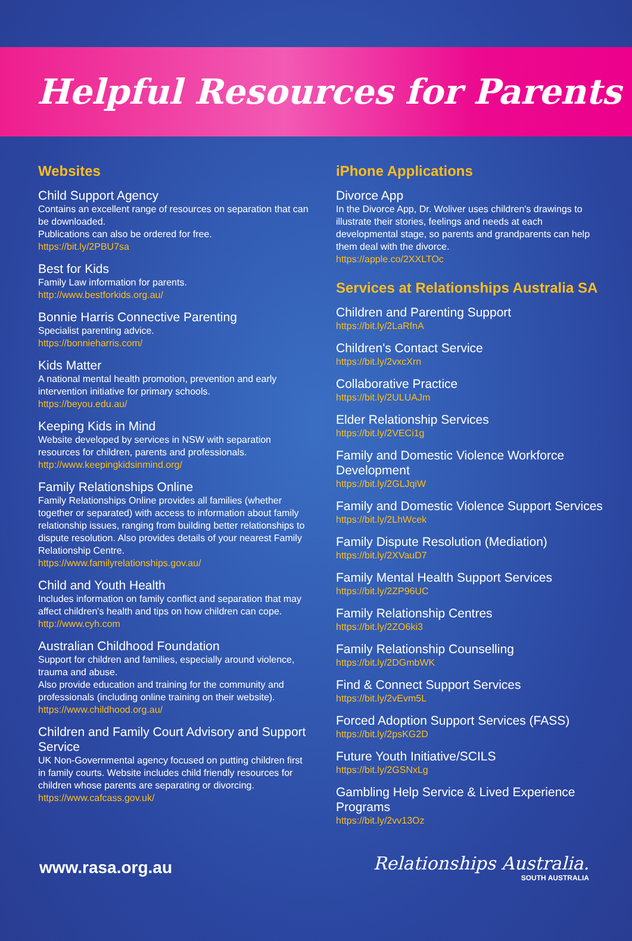Helpful Resources for Parents
Websites
Child Support Agency
Contains an excellent range of resources on separation that can be downloaded.
Publications can also be ordered for free.
https://bit.ly/2PBU7sa
Best for Kids
Family Law information for parents.
http://www.bestforkids.org.au/
Bonnie Harris Connective Parenting
Specialist parenting advice.
https://bonnieharris.com/
Kids Matter
A national mental health promotion, prevention and early intervention initiative for primary schools.
https://beyou.edu.au/
Keeping Kids in Mind
Website developed by services in NSW with separation resources for children, parents and professionals.
http://www.keepingkidsinmind.org/
Family Relationships Online
Family Relationships Online provides all families (whether together or separated) with access to information about family relationship issues, ranging from building better relationships to dispute resolution. Also provides details of your nearest Family Relationship Centre.
https://www.familyrelationships.gov.au/
Child and Youth Health
Includes information on family conflict and separation that may affect children's health and tips on how children can cope.
http://www.cyh.com
Australian Childhood Foundation
Support for children and families, especially around violence, trauma and abuse.
Also provide education and training for the community and professionals (including online training on their website).
https://www.childhood.org.au/
Children and Family Court Advisory and Support Service
UK Non-Governmental agency focused on putting children first in family courts. Website includes child friendly resources for children whose parents are separating or divorcing.
https://www.cafcass.gov.uk/
iPhone Applications
Divorce App
In the Divorce App, Dr. Woliver uses children's drawings to illustrate their stories, feelings and needs at each developmental stage, so parents and grandparents can help them deal with the divorce.
https://apple.co/2XXLTOc
Services at Relationships Australia SA
Children and Parenting Support
https://bit.ly/2LaRfnA
Children's Contact Service
https://bit.ly/2vxcXrn
Collaborative Practice
https://bit.ly/2ULUAJm
Elder Relationship Services
https://bit.ly/2VECi1g
Family and Domestic Violence Workforce Development
https://bit.ly/2GLJqiW
Family and Domestic Violence Support Services
https://bit.ly/2LhWcek
Family Dispute Resolution (Mediation)
https://bit.ly/2XVauD7
Family Mental Health Support Services
https://bit.ly/2ZP96UC
Family Relationship Centres
https://bit.ly/2ZO6ki3
Family Relationship Counselling
https://bit.ly/2DGmbWK
Find & Connect Support Services
https://bit.ly/2vEvm5L
Forced Adoption Support Services (FASS)
https://bit.ly/2psKG2D
Future Youth Initiative/SCILS
https://bit.ly/2GSNxLg
Gambling Help Service & Lived Experience Programs
https://bit.ly/2vv13Oz
www.rasa.org.au
Relationships Australia.
SOUTH AUSTRALIA